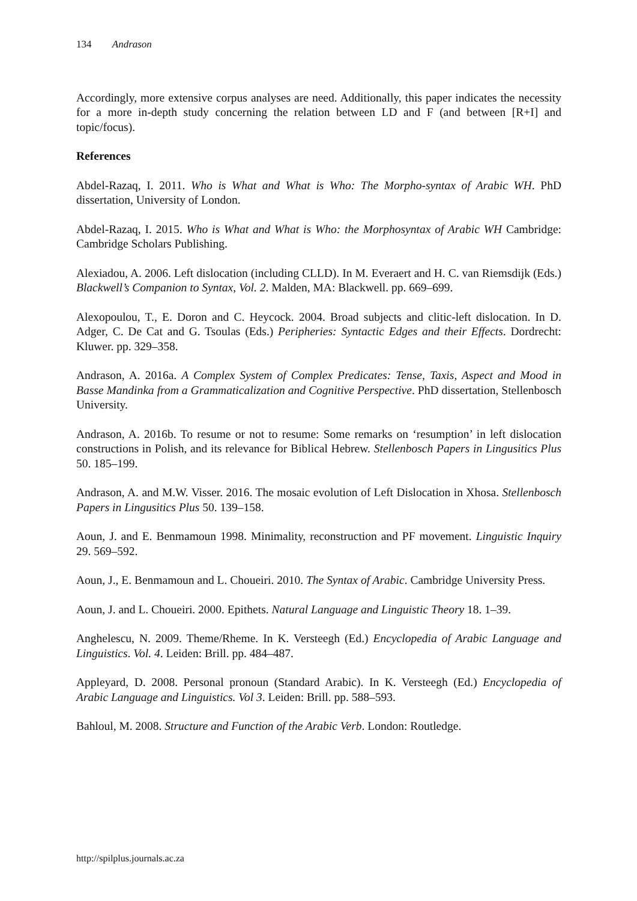134 Andrason
Accordingly, more extensive corpus analyses are need. Additionally, this paper indicates the necessity for a more in-depth study concerning the relation between LD and F (and between [R+I] and topic/focus).
References
Abdel-Razaq, I. 2011. Who is What and What is Who: The Morpho-syntax of Arabic WH. PhD dissertation, University of London.
Abdel-Razaq, I. 2015. Who is What and What is Who: the Morphosyntax of Arabic WH Cambridge: Cambridge Scholars Publishing.
Alexiadou, A. 2006. Left dislocation (including CLLD). In M. Everaert and H. C. van Riemsdijk (Eds.) Blackwell’s Companion to Syntax, Vol. 2. Malden, MA: Blackwell. pp. 669–699.
Alexopoulou, T., E. Doron and C. Heycock. 2004. Broad subjects and clitic-left dislocation. In D. Adger, C. De Cat and G. Tsoulas (Eds.) Peripheries: Syntactic Edges and their Effects. Dordrecht: Kluwer. pp. 329–358.
Andrason, A. 2016a. A Complex System of Complex Predicates: Tense, Taxis, Aspect and Mood in Basse Mandinka from a Grammaticalization and Cognitive Perspective. PhD dissertation, Stellenbosch University.
Andrason, A. 2016b. To resume or not to resume: Some remarks on ‘resumption’ in left dislocation constructions in Polish, and its relevance for Biblical Hebrew. Stellenbosch Papers in Lingusitics Plus 50. 185–199.
Andrason, A. and M.W. Visser. 2016. The mosaic evolution of Left Dislocation in Xhosa. Stellenbosch Papers in Lingusitics Plus 50. 139–158.
Aoun, J. and E. Benmamoun 1998. Minimality, reconstruction and PF movement. Linguistic Inquiry 29. 569–592.
Aoun, J., E. Benmamoun and L. Choueiri. 2010. The Syntax of Arabic. Cambridge University Press.
Aoun, J. and L. Choueiri. 2000. Epithets. Natural Language and Linguistic Theory 18. 1–39.
Anghelescu, N. 2009. Theme/Rheme. In K. Versteegh (Ed.) Encyclopedia of Arabic Language and Linguistics. Vol. 4. Leiden: Brill. pp. 484–487.
Appleyard, D. 2008. Personal pronoun (Standard Arabic). In K. Versteegh (Ed.) Encyclopedia of Arabic Language and Linguistics. Vol 3. Leiden: Brill. pp. 588–593.
Bahloul, M. 2008. Structure and Function of the Arabic Verb. London: Routledge.
http://spilplus.journals.ac.za